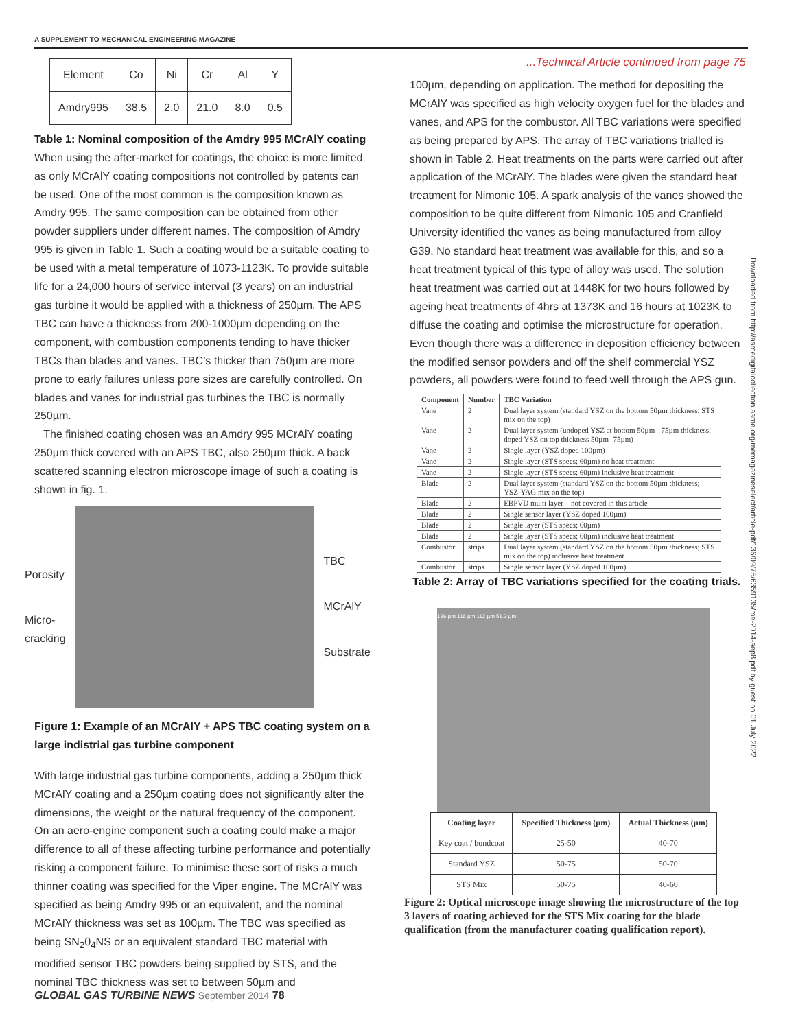A SUPPLEMENT TO MECHANICAL ENGINEERING MAGAZINE
| Element | Co | Ni | Cr | Al | Y |
| Amdry995 | 38.5 | 2.0 | 21.0 | 8.0 | 0.5 |
Table 1: Nominal composition of the Amdry 995 MCrAlY coating
When using the after-market for coatings, the choice is more limited as only MCrAlY coating compositions not controlled by patents can be used. One of the most common is the composition known as Amdry 995. The same composition can be obtained from other powder suppliers under different names. The composition of Amdry 995 is given in Table 1. Such a coating would be a suitable coating to be used with a metal temperature of 1073-1123K. To provide suitable life for a 24,000 hours of service interval (3 years) on an industrial gas turbine it would be applied with a thickness of 250µm. The APS TBC can have a thickness from 200-1000µm depending on the component, with combustion components tending to have thicker TBCs than blades and vanes. TBC’s thicker than 750µm are more prone to early failures unless pore sizes are carefully controlled. On blades and vanes for industrial gas turbines the TBC is normally 250µm.
The finished coating chosen was an Amdry 995 MCrAlY coating 250µm thick covered with an APS TBC, also 250µm thick. A back scattered scanning electron microscope image of such a coating is shown in fig. 1.
Porosity
Micro-
cracking
TBC
MCrAlY
Substrate
Figure 1: Example of an MCrAlY + APS TBC coating system on a large indistrial gas turbine component
With large industrial gas turbine components, adding a 250µm thick MCrAlY coating and a 250µm coating does not significantly alter the dimensions, the weight or the natural frequency of the component. On an aero-engine component such a coating could make a major difference to all of these affecting turbine performance and potentially risking a component failure. To minimise these sort of risks a much thinner coating was specified for the Viper engine. The MCrAlY was specified as being Amdry 995 or an equivalent, and the nominal MCrAlY thickness was set as 100µm. The TBC was specified as being SN<sub>2</sub>0<sub>4</sub>NS or an equivalent standard TBC material with modified sensor TBC powders being supplied by STS, and the nominal TBC thickness was set to between 50µm and
...Technical Article continued from page 75
100µm, depending on application. The method for depositing the MCrAlY was specified as high velocity oxygen fuel for the blades and vanes, and APS for the combustor. All TBC variations were specified as being prepared by APS. The array of TBC variations trialled is shown in Table 2. Heat treatments on the parts were carried out after application of the MCrAlY. The blades were given the standard heat treatment for Nimonic 105. A spark analysis of the vanes showed the composition to be quite different from Nimonic 105 and Cranfield University identified the vanes as being manufactured from alloy G39. No standard heat treatment was available for this, and so a heat treatment typical of this type of alloy was used. The solution heat treatment was carried out at 1448K for two hours followed by ageing heat treatments of 4hrs at 1373K and 16 hours at 1023K to diffuse the coating and optimise the microstructure for operation. Even though there was a difference in deposition efficiency between the modified sensor powders and off the shelf commercial YSZ powders, all powders were found to feed well through the APS gun.
| Component | Number | TBC Variation |
| --- | --- | --- |
| Vane | 2 | Dual layer system (standard YSZ on the bottom 50µm thickness; STS mix on the top) |
| Vane | 2 | Dual layer system (undoped YSZ at bottom 50µm - 75µm thickness; doped YSZ on top thickness 50µm -75µm) |
| Vane | 2 | Single layer (YSZ doped 100µm) |
| Vane | 2 | Single layer (STS specs; 60µm) no heat treatment |
| Vane | 2 | Single layer (STS specs; 60µm) inclusive heat treatment |
| Blade | 2 | Dual layer system (standard YSZ on the bottom 50µm thickness; YSZ-YAG mix on the top) |
| Blade | 2 | EBPVD multi layer – not covered in this article |
| Blade | 2 | Single sensor layer (YSZ doped 100µm) |
| Blade | 2 | Single layer (STS specs; 60µm) |
| Blade | 2 | Single layer (STS specs; 60µm) inclusive heat treatment |
| Combustor | strips | Dual layer system (standard YSZ on the bottom 50µm thickness; STS mix on the top) inclusive heat treatment |
| Combustor | strips | Single sensor layer (YSZ doped 100µm) |
Table 2: Array of TBC variations specified for the coating trials.
136 µm 116 µm 112 µm 51.3 µm
| Coating layer | Specified Thickness (µm) | Actual Thickness (µm) |
| --- | --- | --- |
| Key coat / bondcoat | 25-50 | 40-70 |
| Standard YSZ | 50-75 | 50-70 |
| STS Mix | 50-75 | 40-60 |
Figure 2: Optical microscope image showing the microstructure of the top 3 layers of coating achieved for the STS Mix coating for the blade qualification (from the manufacturer coating qualification report).
Downloaded from http://asmedigitalcollection.asme.org/memagazineselect/article-pdf/136/09/75/6359135/me-2014-sep8.pdf by guest on 01 July 2022
GLOBAL GAS TURBINE NEWS September 2014 78